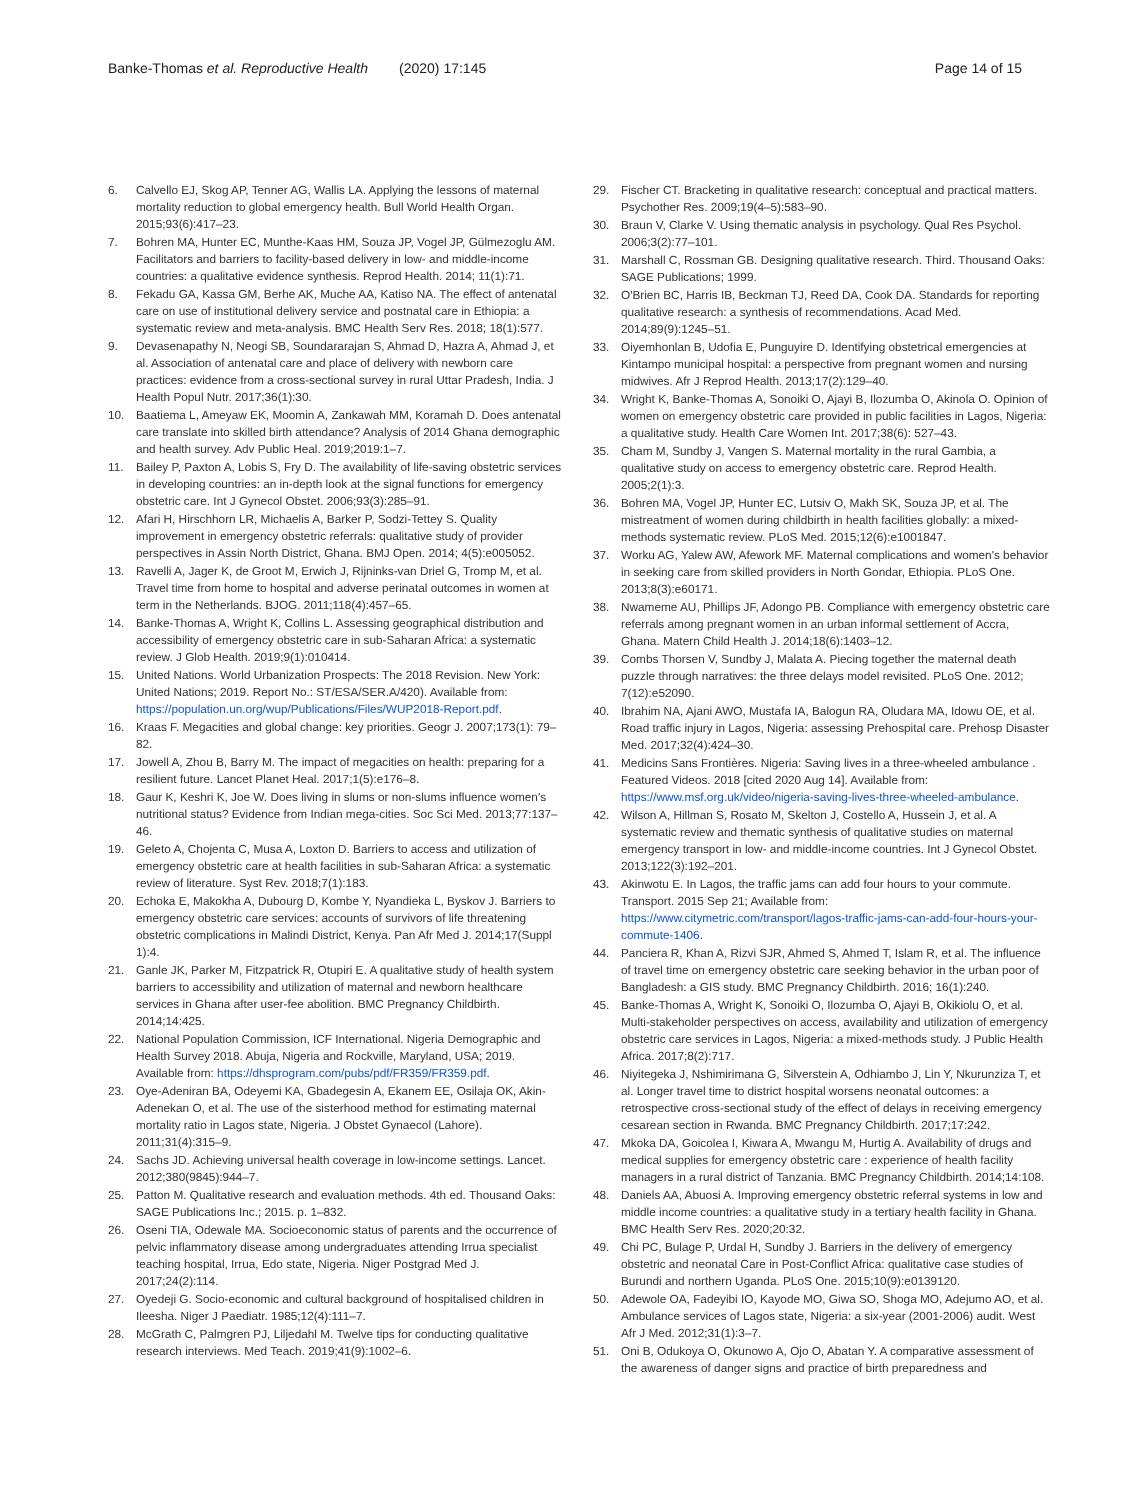Banke-Thomas et al. Reproductive Health (2020) 17:145 Page 14 of 15
6. Calvello EJ, Skog AP, Tenner AG, Wallis LA. Applying the lessons of maternal mortality reduction to global emergency health. Bull World Health Organ. 2015;93(6):417–23.
7. Bohren MA, Hunter EC, Munthe-Kaas HM, Souza JP, Vogel JP, Gülmezoglu AM. Facilitators and barriers to facility-based delivery in low- and middle-income countries: a qualitative evidence synthesis. Reprod Health. 2014; 11(1):71.
8. Fekadu GA, Kassa GM, Berhe AK, Muche AA, Katiso NA. The effect of antenatal care on use of institutional delivery service and postnatal care in Ethiopia: a systematic review and meta-analysis. BMC Health Serv Res. 2018; 18(1):577.
9. Devasenapathy N, Neogi SB, Soundararajan S, Ahmad D, Hazra A, Ahmad J, et al. Association of antenatal care and place of delivery with newborn care practices: evidence from a cross-sectional survey in rural Uttar Pradesh, India. J Health Popul Nutr. 2017;36(1):30.
10. Baatiema L, Ameyaw EK, Moomin A, Zankawah MM, Koramah D. Does antenatal care translate into skilled birth attendance? Analysis of 2014 Ghana demographic and health survey. Adv Public Heal. 2019;2019:1–7.
11. Bailey P, Paxton A, Lobis S, Fry D. The availability of life-saving obstetric services in developing countries: an in-depth look at the signal functions for emergency obstetric care. Int J Gynecol Obstet. 2006;93(3):285–91.
12. Afari H, Hirschhorn LR, Michaelis A, Barker P, Sodzi-Tettey S. Quality improvement in emergency obstetric referrals: qualitative study of provider perspectives in Assin North District, Ghana. BMJ Open. 2014; 4(5):e005052.
13. Ravelli A, Jager K, de Groot M, Erwich J, Rijninks-van Driel G, Tromp M, et al. Travel time from home to hospital and adverse perinatal outcomes in women at term in the Netherlands. BJOG. 2011;118(4):457–65.
14. Banke-Thomas A, Wright K, Collins L. Assessing geographical distribution and accessibility of emergency obstetric care in sub-Saharan Africa: a systematic review. J Glob Health. 2019;9(1):010414.
15. United Nations. World Urbanization Prospects: The 2018 Revision. New York: United Nations; 2019. Report No.: ST/ESA/SER.A/420). Available from: https://population.un.org/wup/Publications/Files/WUP2018-Report.pdf.
16. Kraas F. Megacities and global change: key priorities. Geogr J. 2007;173(1): 79–82.
17. Jowell A, Zhou B, Barry M. The impact of megacities on health: preparing for a resilient future. Lancet Planet Heal. 2017;1(5):e176–8.
18. Gaur K, Keshri K, Joe W. Does living in slums or non-slums influence women's nutritional status? Evidence from Indian mega-cities. Soc Sci Med. 2013;77:137–46.
19. Geleto A, Chojenta C, Musa A, Loxton D. Barriers to access and utilization of emergency obstetric care at health facilities in sub-Saharan Africa: a systematic review of literature. Syst Rev. 2018;7(1):183.
20. Echoka E, Makokha A, Dubourg D, Kombe Y, Nyandieka L, Byskov J. Barriers to emergency obstetric care services: accounts of survivors of life threatening obstetric complications in Malindi District, Kenya. Pan Afr Med J. 2014;17(Suppl 1):4.
21. Ganle JK, Parker M, Fitzpatrick R, Otupiri E. A qualitative study of health system barriers to accessibility and utilization of maternal and newborn healthcare services in Ghana after user-fee abolition. BMC Pregnancy Childbirth. 2014;14:425.
22. National Population Commission, ICF International. Nigeria Demographic and Health Survey 2018. Abuja, Nigeria and Rockville, Maryland, USA; 2019. Available from: https://dhsprogram.com/pubs/pdf/FR359/FR359.pdf.
23. Oye-Adeniran BA, Odeyemi KA, Gbadegesin A, Ekanem EE, Osilaja OK, Akin-Adenekan O, et al. The use of the sisterhood method for estimating maternal mortality ratio in Lagos state, Nigeria. J Obstet Gynaecol (Lahore). 2011;31(4):315–9.
24. Sachs JD. Achieving universal health coverage in low-income settings. Lancet. 2012;380(9845):944–7.
25. Patton M. Qualitative research and evaluation methods. 4th ed. Thousand Oaks: SAGE Publications Inc.; 2015. p. 1–832.
26. Oseni TIA, Odewale MA. Socioeconomic status of parents and the occurrence of pelvic inflammatory disease among undergraduates attending Irrua specialist teaching hospital, Irrua, Edo state, Nigeria. Niger Postgrad Med J. 2017;24(2):114.
27. Oyedeji G. Socio-economic and cultural background of hospitalised children in Ileesha. Niger J Paediatr. 1985;12(4):111–7.
28. McGrath C, Palmgren PJ, Liljedahl M. Twelve tips for conducting qualitative research interviews. Med Teach. 2019;41(9):1002–6.
29. Fischer CT. Bracketing in qualitative research: conceptual and practical matters. Psychother Res. 2009;19(4–5):583–90.
30. Braun V, Clarke V. Using thematic analysis in psychology. Qual Res Psychol. 2006;3(2):77–101.
31. Marshall C, Rossman GB. Designing qualitative research. Third. Thousand Oaks: SAGE Publications; 1999.
32. O'Brien BC, Harris IB, Beckman TJ, Reed DA, Cook DA. Standards for reporting qualitative research: a synthesis of recommendations. Acad Med. 2014;89(9):1245–51.
33. Oiyemhonlan B, Udofia E, Punguyire D. Identifying obstetrical emergencies at Kintampo municipal hospital: a perspective from pregnant women and nursing midwives. Afr J Reprod Health. 2013;17(2):129–40.
34. Wright K, Banke-Thomas A, Sonoiki O, Ajayi B, Ilozumba O, Akinola O. Opinion of women on emergency obstetric care provided in public facilities in Lagos, Nigeria: a qualitative study. Health Care Women Int. 2017;38(6): 527–43.
35. Cham M, Sundby J, Vangen S. Maternal mortality in the rural Gambia, a qualitative study on access to emergency obstetric care. Reprod Health. 2005;2(1):3.
36. Bohren MA, Vogel JP, Hunter EC, Lutsiv O, Makh SK, Souza JP, et al. The mistreatment of women during childbirth in health facilities globally: a mixed-methods systematic review. PLoS Med. 2015;12(6):e1001847.
37. Worku AG, Yalew AW, Afework MF. Maternal complications and women's behavior in seeking care from skilled providers in North Gondar, Ethiopia. PLoS One. 2013;8(3):e60171.
38. Nwameme AU, Phillips JF, Adongo PB. Compliance with emergency obstetric care referrals among pregnant women in an urban informal settlement of Accra, Ghana. Matern Child Health J. 2014;18(6):1403–12.
39. Combs Thorsen V, Sundby J, Malata A. Piecing together the maternal death puzzle through narratives: the three delays model revisited. PLoS One. 2012; 7(12):e52090.
40. Ibrahim NA, Ajani AWO, Mustafa IA, Balogun RA, Oludara MA, Idowu OE, et al. Road traffic injury in Lagos, Nigeria: assessing Prehospital care. Prehosp Disaster Med. 2017;32(4):424–30.
41. Medicins Sans Frontières. Nigeria: Saving lives in a three-wheeled ambulance . Featured Videos. 2018 [cited 2020 Aug 14]. Available from: https://www.msf.org.uk/video/nigeria-saving-lives-three-wheeled-ambulance.
42. Wilson A, Hillman S, Rosato M, Skelton J, Costello A, Hussein J, et al. A systematic review and thematic synthesis of qualitative studies on maternal emergency transport in low- and middle-income countries. Int J Gynecol Obstet. 2013;122(3):192–201.
43. Akinwotu E. In Lagos, the traffic jams can add four hours to your commute. Transport. 2015 Sep 21; Available from: https://www.citymetric.com/transport/lagos-traffic-jams-can-add-four-hours-your-commute-1406.
44. Panciera R, Khan A, Rizvi SJR, Ahmed S, Ahmed T, Islam R, et al. The influence of travel time on emergency obstetric care seeking behavior in the urban poor of Bangladesh: a GIS study. BMC Pregnancy Childbirth. 2016; 16(1):240.
45. Banke-Thomas A, Wright K, Sonoiki O, Ilozumba O, Ajayi B, Okikiolu O, et al. Multi-stakeholder perspectives on access, availability and utilization of emergency obstetric care services in Lagos, Nigeria: a mixed-methods study. J Public Health Africa. 2017;8(2):717.
46. Niyitegeka J, Nshimirimana G, Silverstein A, Odhiambo J, Lin Y, Nkurunziza T, et al. Longer travel time to district hospital worsens neonatal outcomes: a retrospective cross-sectional study of the effect of delays in receiving emergency cesarean section in Rwanda. BMC Pregnancy Childbirth. 2017;17:242.
47. Mkoka DA, Goicolea I, Kiwara A, Mwangu M, Hurtig A. Availability of drugs and medical supplies for emergency obstetric care : experience of health facility managers in a rural district of Tanzania. BMC Pregnancy Childbirth. 2014;14:108.
48. Daniels AA, Abuosi A. Improving emergency obstetric referral systems in low and middle income countries: a qualitative study in a tertiary health facility in Ghana. BMC Health Serv Res. 2020;20:32.
49. Chi PC, Bulage P, Urdal H, Sundby J. Barriers in the delivery of emergency obstetric and neonatal Care in Post-Conflict Africa: qualitative case studies of Burundi and northern Uganda. PLoS One. 2015;10(9):e0139120.
50. Adewole OA, Fadeyibi IO, Kayode MO, Giwa SO, Shoga MO, Adejumo AO, et al. Ambulance services of Lagos state, Nigeria: a six-year (2001-2006) audit. West Afr J Med. 2012;31(1):3–7.
51. Oni B, Odukoya O, Okunowo A, Ojo O, Abatan Y. A comparative assessment of the awareness of danger signs and practice of birth preparedness and